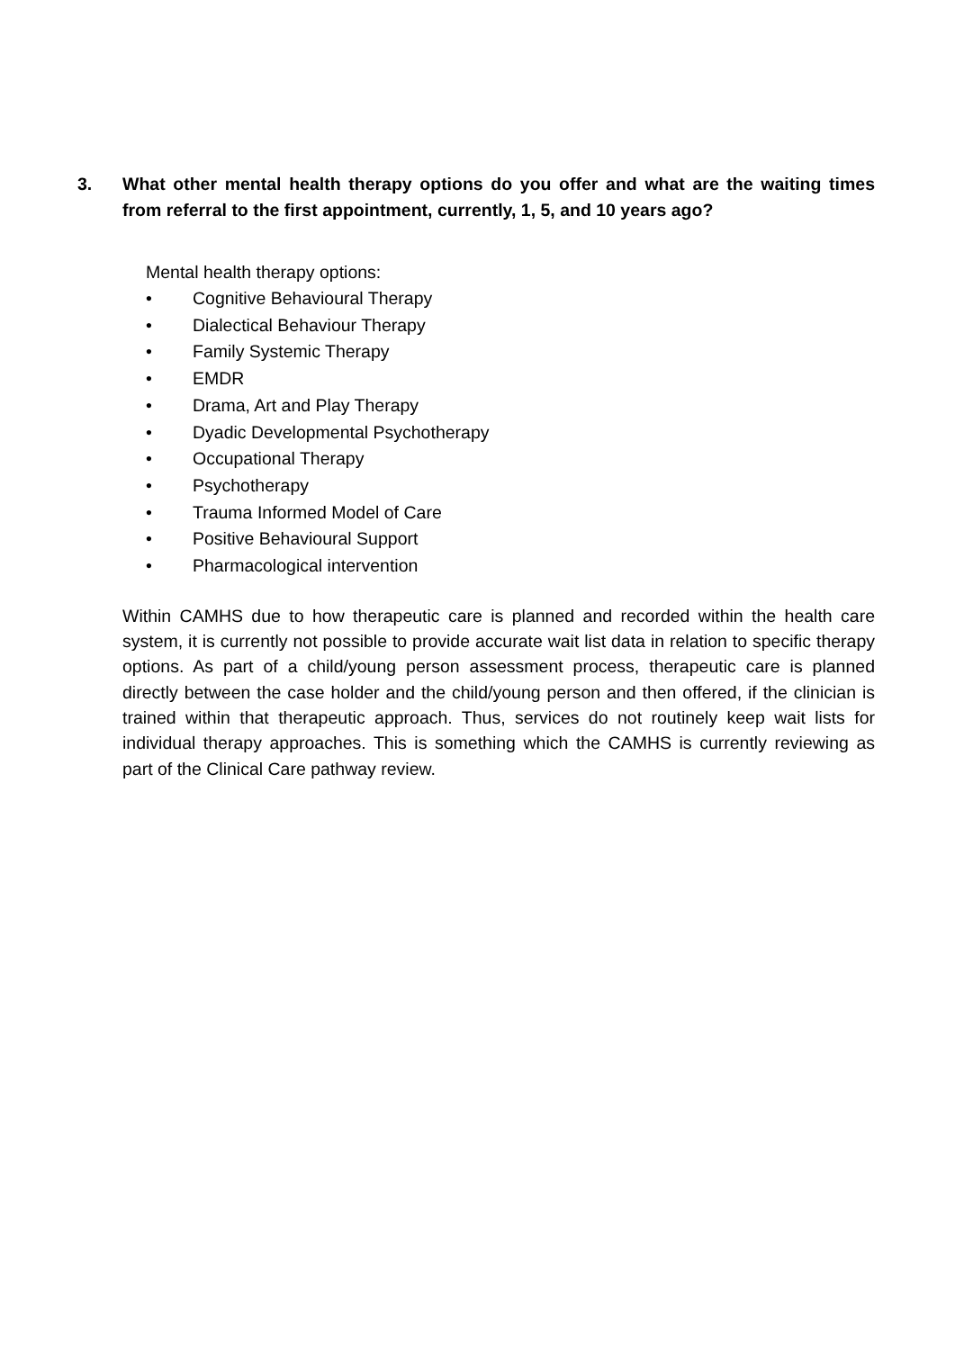3. What other mental health therapy options do you offer and what are the waiting times from referral to the first appointment, currently, 1, 5, and 10 years ago?
Mental health therapy options:
• Cognitive Behavioural Therapy
• Dialectical Behaviour Therapy
• Family Systemic Therapy
• EMDR
• Drama, Art and Play Therapy
• Dyadic Developmental Psychotherapy
• Occupational Therapy
• Psychotherapy
• Trauma Informed Model of Care
• Positive Behavioural Support
• Pharmacological intervention
Within CAMHS due to how therapeutic care is planned and recorded within the health care system, it is currently not possible to provide accurate wait list data in relation to specific therapy options. As part of a child/young person assessment process, therapeutic care is planned directly between the case holder and the child/young person and then offered, if the clinician is trained within that therapeutic approach. Thus, services do not routinely keep wait lists for individual therapy approaches. This is something which the CAMHS is currently reviewing as part of the Clinical Care pathway review.